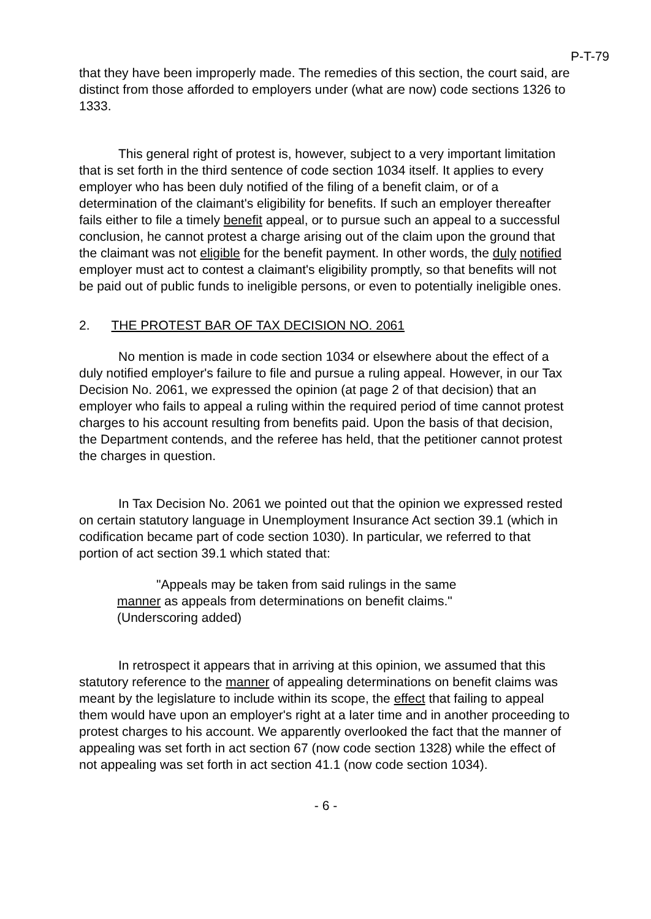P-T-79
that they have been improperly made. The remedies of this section, the court said, are distinct from those afforded to employers under (what are now) code sections 1326 to 1333.
This general right of protest is, however, subject to a very important limitation that is set forth in the third sentence of code section 1034 itself. It applies to every employer who has been duly notified of the filing of a benefit claim, or of a determination of the claimant's eligibility for benefits. If such an employer thereafter fails either to file a timely benefit appeal, or to pursue such an appeal to a successful conclusion, he cannot protest a charge arising out of the claim upon the ground that the claimant was not eligible for the benefit payment. In other words, the duly notified employer must act to contest a claimant's eligibility promptly, so that benefits will not be paid out of public funds to ineligible persons, or even to potentially ineligible ones.
2. THE PROTEST BAR OF TAX DECISION NO. 2061
No mention is made in code section 1034 or elsewhere about the effect of a duly notified employer's failure to file and pursue a ruling appeal. However, in our Tax Decision No. 2061, we expressed the opinion (at page 2 of that decision) that an employer who fails to appeal a ruling within the required period of time cannot protest charges to his account resulting from benefits paid. Upon the basis of that decision, the Department contends, and the referee has held, that the petitioner cannot protest the charges in question.
In Tax Decision No. 2061 we pointed out that the opinion we expressed rested on certain statutory language in Unemployment Insurance Act section 39.1 (which in codification became part of code section 1030). In particular, we referred to that portion of act section 39.1 which stated that:
"Appeals may be taken from said rulings in the same manner as appeals from determinations on benefit claims."
(Underscoring added)
In retrospect it appears that in arriving at this opinion, we assumed that this statutory reference to the manner of appealing determinations on benefit claims was meant by the legislature to include within its scope, the effect that failing to appeal them would have upon an employer's right at a later time and in another proceeding to protest charges to his account. We apparently overlooked the fact that the manner of appealing was set forth in act section 67 (now code section 1328) while the effect of not appealing was set forth in act section 41.1 (now code section 1034).
- 6 -